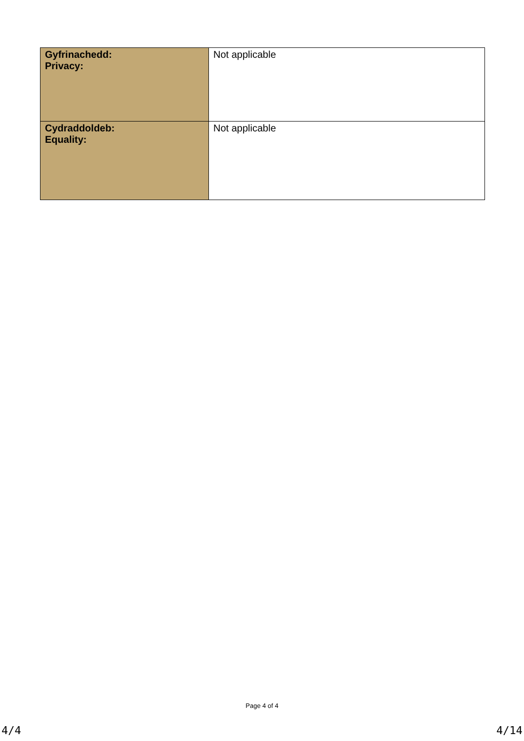| Gyfrinachedd: Privacy: | Not applicable |
| Cydraddoldeb: Equality: | Not applicable |
Page 4 of 4
4/4 4/14